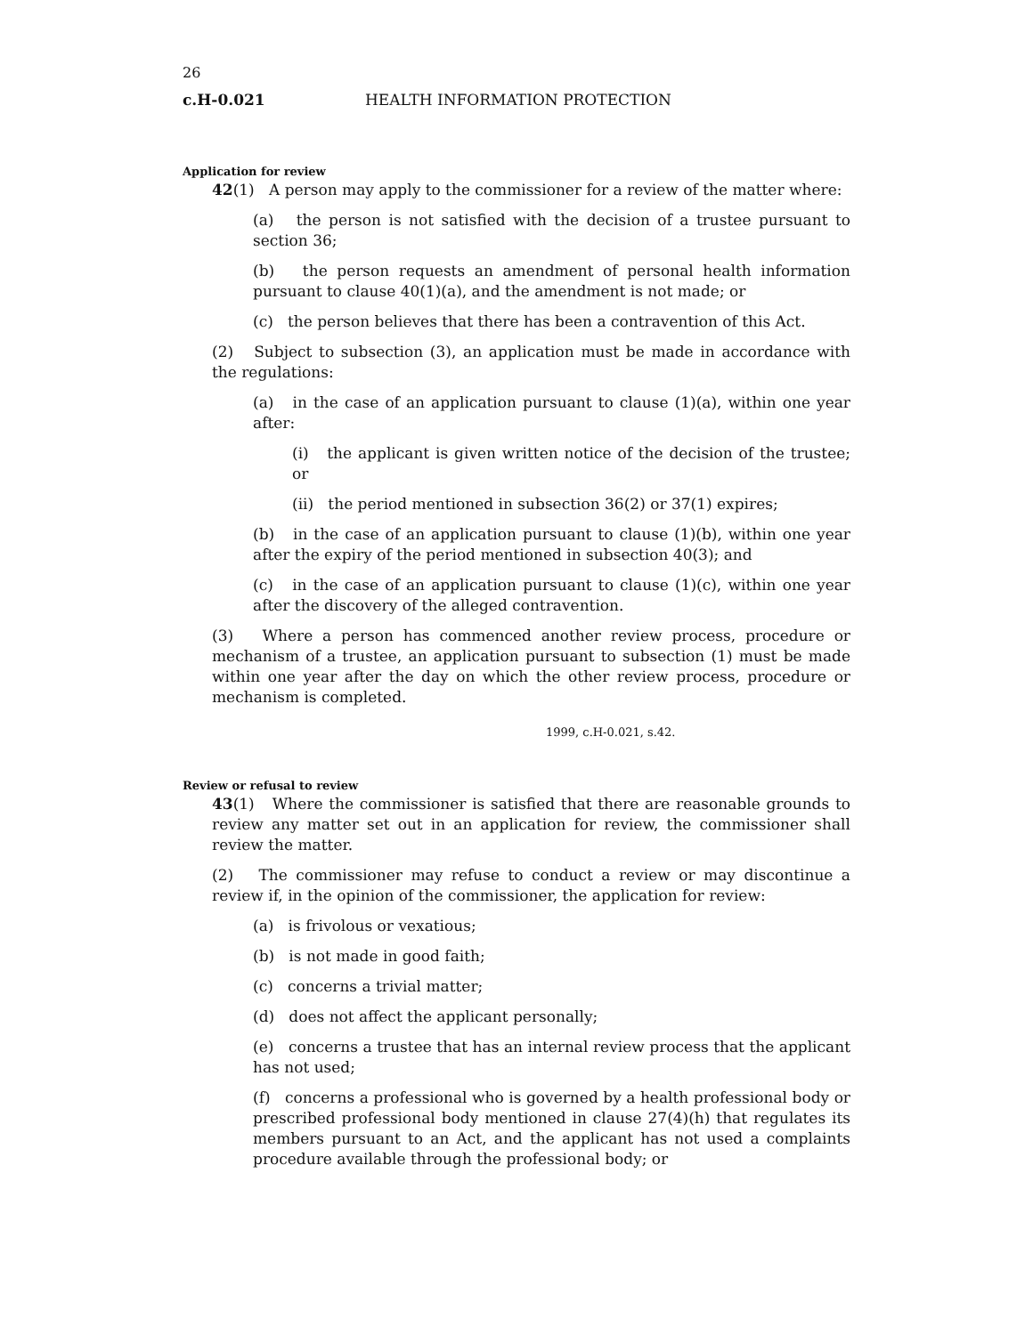26
c.H-0.021 HEALTH INFORMATION PROTECTION
Application for review
42(1) A person may apply to the commissioner for a review of the matter where:
(a) the person is not satisfied with the decision of a trustee pursuant to section 36;
(b) the person requests an amendment of personal health information pursuant to clause 40(1)(a), and the amendment is not made; or
(c) the person believes that there has been a contravention of this Act.
(2) Subject to subsection (3), an application must be made in accordance with the regulations:
(a) in the case of an application pursuant to clause (1)(a), within one year after:
(i) the applicant is given written notice of the decision of the trustee; or
(ii) the period mentioned in subsection 36(2) or 37(1) expires;
(b) in the case of an application pursuant to clause (1)(b), within one year after the expiry of the period mentioned in subsection 40(3); and
(c) in the case of an application pursuant to clause (1)(c), within one year after the discovery of the alleged contravention.
(3) Where a person has commenced another review process, procedure or mechanism of a trustee, an application pursuant to subsection (1) must be made within one year after the day on which the other review process, procedure or mechanism is completed.
1999, c.H-0.021, s.42.
Review or refusal to review
43(1) Where the commissioner is satisfied that there are reasonable grounds to review any matter set out in an application for review, the commissioner shall review the matter.
(2) The commissioner may refuse to conduct a review or may discontinue a review if, in the opinion of the commissioner, the application for review:
(a) is frivolous or vexatious;
(b) is not made in good faith;
(c) concerns a trivial matter;
(d) does not affect the applicant personally;
(e) concerns a trustee that has an internal review process that the applicant has not used;
(f) concerns a professional who is governed by a health professional body or prescribed professional body mentioned in clause 27(4)(h) that regulates its members pursuant to an Act, and the applicant has not used a complaints procedure available through the professional body; or